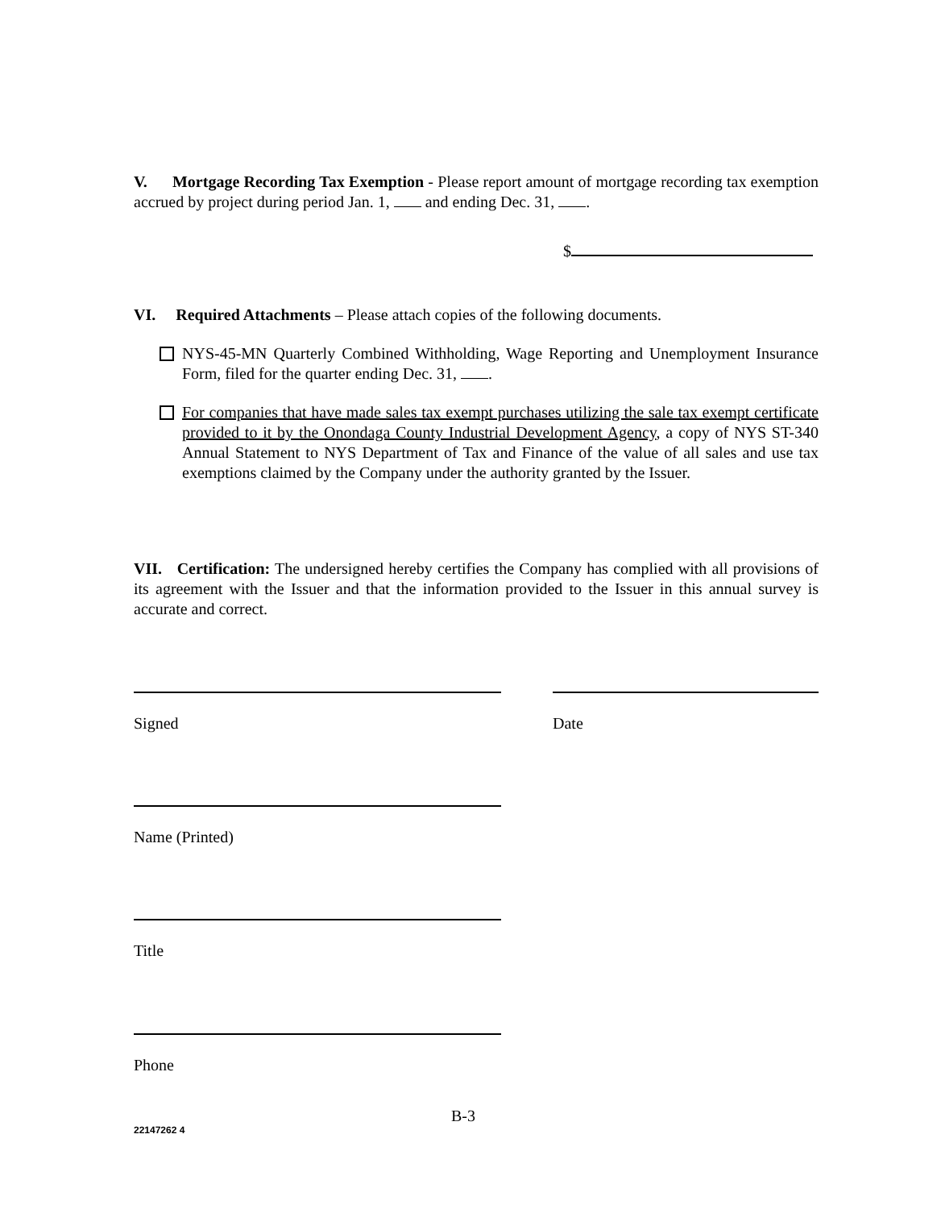V. Mortgage Recording Tax Exemption - Please report amount of mortgage recording tax exemption accrued by project during period Jan. 1, and ending Dec. 31, .
$
VI. Required Attachments – Please attach copies of the following documents.
NYS-45-MN Quarterly Combined Withholding, Wage Reporting and Unemployment Insurance Form, filed for the quarter ending Dec. 31, .
For companies that have made sales tax exempt purchases utilizing the sale tax exempt certificate provided to it by the Onondaga County Industrial Development Agency, a copy of NYS ST-340 Annual Statement to NYS Department of Tax and Finance of the value of all sales and use tax exemptions claimed by the Company under the authority granted by the Issuer.
VII. Certification: The undersigned hereby certifies the Company has complied with all provisions of its agreement with the Issuer and that the information provided to the Issuer in this annual survey is accurate and correct.
Signed Date
Name (Printed)
Title
Phone
B-3
22147262 4